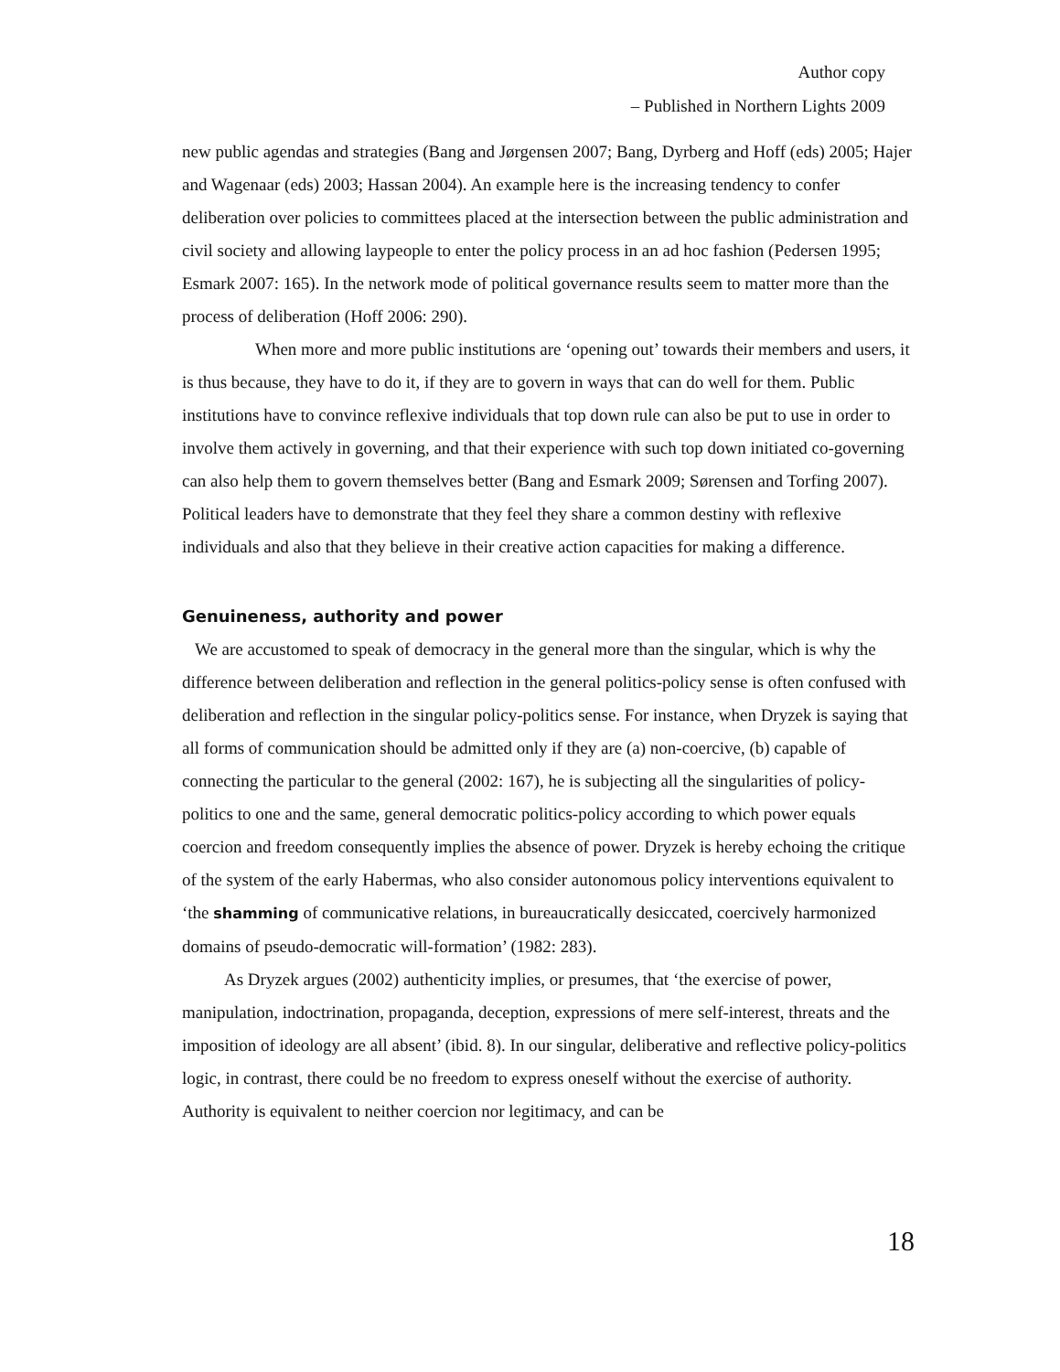Author copy
– Published in Northern Lights 2009
new public agendas and strategies (Bang and Jørgensen 2007; Bang, Dyrberg and Hoff (eds) 2005; Hajer and Wagenaar (eds) 2003; Hassan 2004). An example here is the increasing tendency to confer deliberation over policies to committees placed at the intersection between the public administration and civil society and allowing laypeople to enter the policy process in an ad hoc fashion (Pedersen 1995; Esmark 2007: 165). In the network mode of political governance results seem to matter more than the process of deliberation (Hoff 2006: 290).
When more and more public institutions are ‘opening out’ towards their members and users, it is thus because, they have to do it, if they are to govern in ways that can do well for them. Public institutions have to convince reflexive individuals that top down rule can also be put to use in order to involve them actively in governing, and that their experience with such top down initiated co-governing can also help them to govern themselves better (Bang and Esmark 2009; Sørensen and Torfing 2007). Political leaders have to demonstrate that they feel they share a common destiny with reflexive individuals and also that they believe in their creative action capacities for making a difference.
Genuineness, authority and power
We are accustomed to speak of democracy in the general more than the singular, which is why the difference between deliberation and reflection in the general politics-policy sense is often confused with deliberation and reflection in the singular policy-politics sense. For instance, when Dryzek is saying that all forms of communication should be admitted only if they are (a) non-coercive, (b) capable of connecting the particular to the general (2002: 167), he is subjecting all the singularities of policy-politics to one and the same, general democratic politics-policy according to which power equals coercion and freedom consequently implies the absence of power. Dryzek is hereby echoing the critique of the system of the early Habermas, who also consider autonomous policy interventions equivalent to ‘the shamming of communicative relations, in bureaucratically desiccated, coercively harmonized domains of pseudo-democratic will-formation’ (1982: 283).
As Dryzek argues (2002) authenticity implies, or presumes, that ‘the exercise of power, manipulation, indoctrination, propaganda, deception, expressions of mere self-interest, threats and the imposition of ideology are all absent’ (ibid. 8). In our singular, deliberative and reflective policy-politics logic, in contrast, there could be no freedom to express oneself without the exercise of authority. Authority is equivalent to neither coercion nor legitimacy, and can be
18